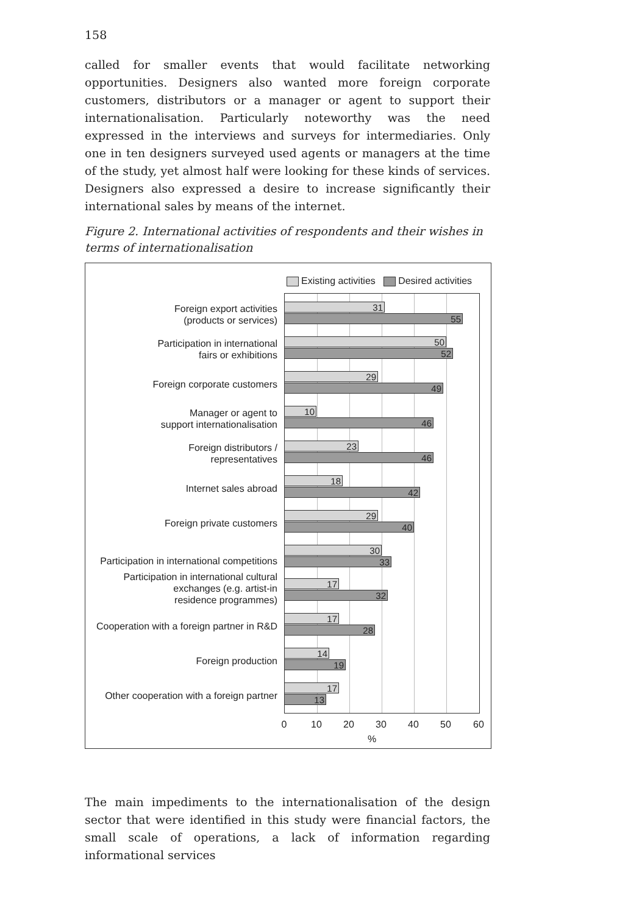158
called for smaller events that would facilitate networking opportunities. Designers also wanted more foreign corporate customers, distributors or a manager or agent to support their internationalisation. Particularly noteworthy was the need expressed in the interviews and surveys for intermediaries. Only one in ten designers surveyed used agents or managers at the time of the study, yet almost half were looking for these kinds of services. Designers also expressed a desire to increase significantly their international sales by means of the internet.
Figure 2. International activities of respondents and their wishes in terms of internationalisation
Existing activities Desired activities
Foreign export activities
(products or services)
31
55
Participation in international
fairs or exhibitions
50
52
Foreign corporate customers
29
49
Manager or agent to
support internationalisation
10
46
Foreign distributors /
representatives
23
46
Internet sales abroad
18
42
Foreign private customers
29
40
Participation in international competitions
30
33
Participation in international cultural
exchanges (e.g. artist-in
residence programmes)
17
32
Cooperation with a foreign partner in R&D
17
28
Foreign production
14
19
Other cooperation with a foreign partner
17
13
0 10 20 30 40 50 60
%
The main impediments to the internationalisation of the design sector that were identified in this study were financial factors, the small scale of operations, a lack of information regarding informational services